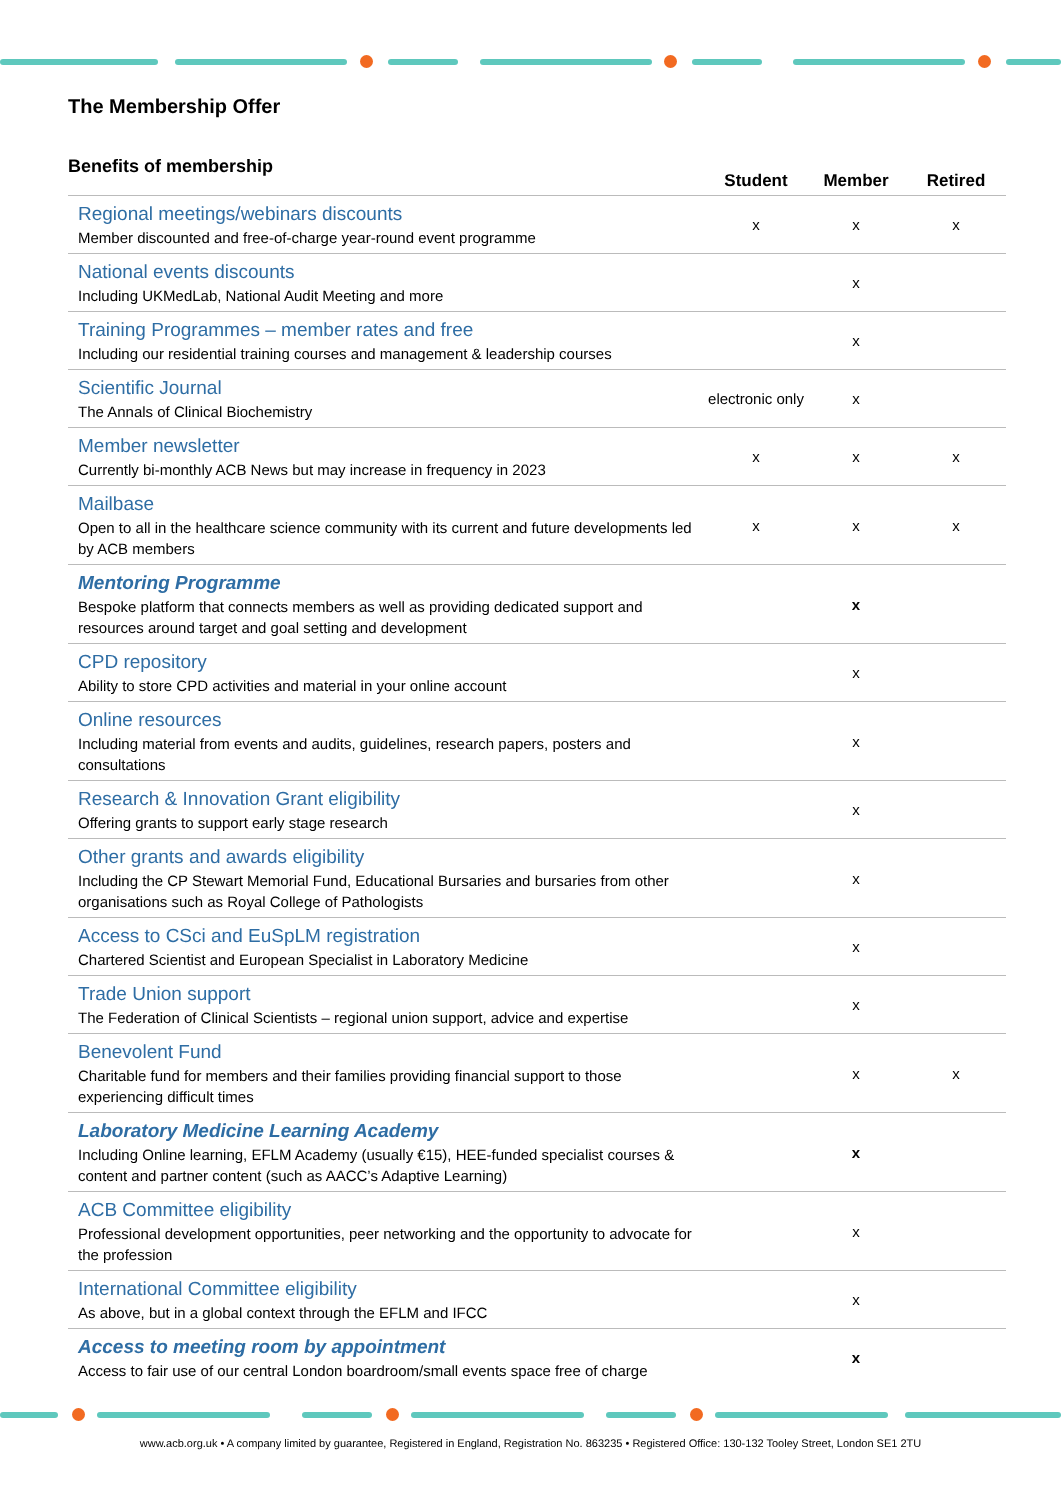The Membership Offer
Benefits of membership
| | Student | Member | Retired |
| --- | --- | --- | --- |
| Regional meetings/webinars discounts Member discounted and free-of-charge year-round event programme | x | x | x |
| National events discounts Including UKMedLab, National Audit Meeting and more | | x | |
| Training Programmes – member rates and free Including our residential training courses and management & leadership courses | | x | |
| Scientific Journal The Annals of Clinical Biochemistry | electronic only | x | |
| Member newsletter Currently bi-monthly ACB News but may increase in frequency in 2023 | x | x | x |
| Mailbase Open to all in the healthcare science community with its current and future developments led by ACB members | x | x | x |
| Mentoring Programme Bespoke platform that connects members as well as providing dedicated support and resources around target and goal setting and development | | x | |
| CPD repository Ability to store CPD activities and material in your online account | | x | |
| Online resources Including material from events and audits, guidelines, research papers, posters and consultations | | x | |
| Research & Innovation Grant eligibility Offering grants to support early stage research | | x | |
| Other grants and awards eligibility Including the CP Stewart Memorial Fund, Educational Bursaries and bursaries from other organisations such as Royal College of Pathologists | | x | |
| Access to CSci and EuSpLM registration Chartered Scientist and European Specialist in Laboratory Medicine | | x | |
| Trade Union support The Federation of Clinical Scientists – regional union support, advice and expertise | | x | |
| Benevolent Fund Charitable fund for members and their families providing financial support to those experiencing difficult times | | x | x |
| Laboratory Medicine Learning Academy Including Online learning, EFLM Academy (usually €15), HEE-funded specialist courses & content and partner content (such as AACC’s Adaptive Learning) | | x | |
| ACB Committee eligibility Professional development opportunities, peer networking and the opportunity to advocate for the profession | | x | |
| International Committee eligibility As above, but in a global context through the EFLM and IFCC | | x | |
| Access to meeting room by appointment Access to fair use of our central London boardroom/small events space free of charge | | x | |
www.acb.org.uk • A company limited by guarantee, Registered in England, Registration No. 863235 • Registered Office: 130-132 Tooley Street, London SE1 2TU